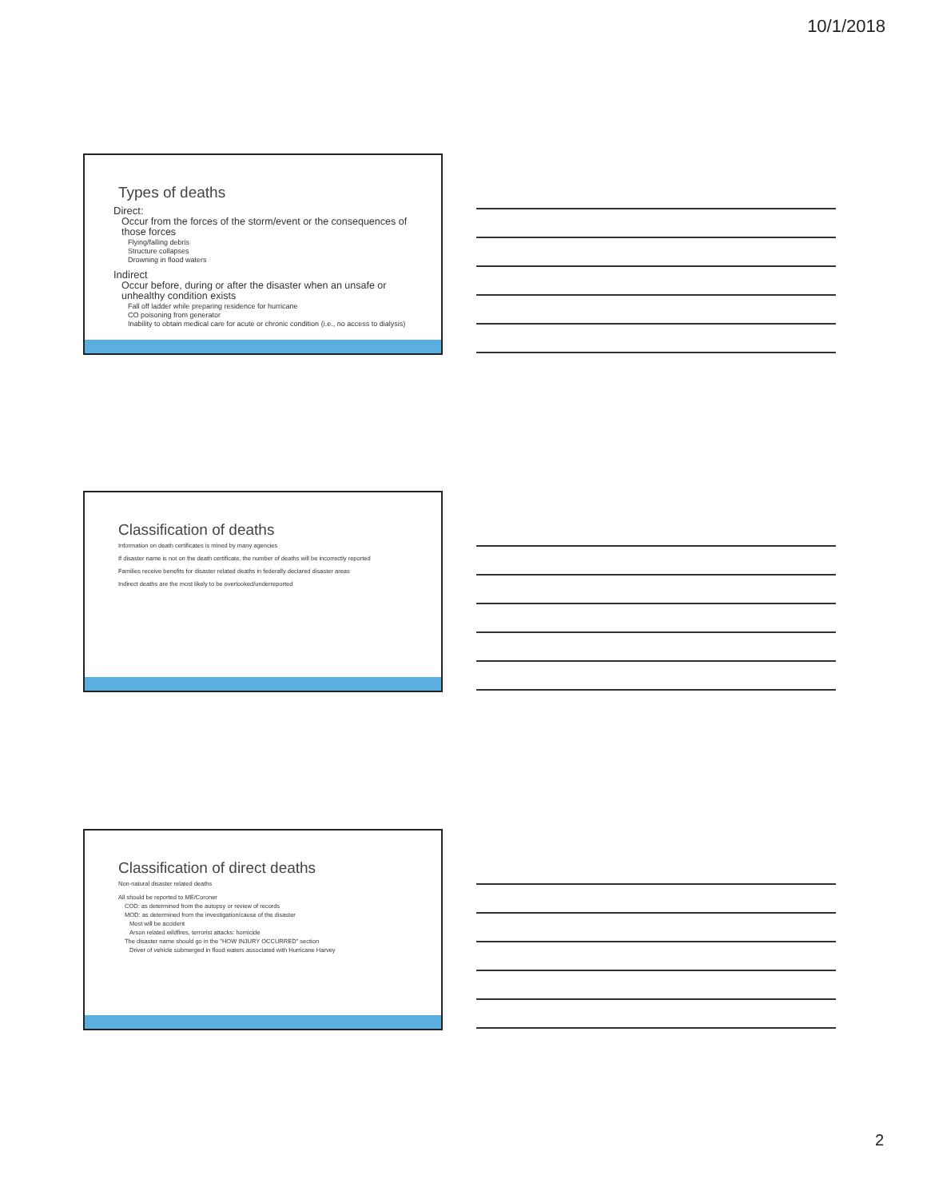10/1/2018
Types of deaths
Direct:
Occur from the forces of the storm/event or the consequences of those forces
Flying/falling debris
Structure collapses
Drowning in flood waters
Indirect
Occur before, during or after the disaster when an unsafe or unhealthy condition exists
Fall off ladder while preparing residence for hurricane
CO poisoning from generator
Inability to obtain medical care for acute or chronic condition (i.e., no access to dialysis)
Classification of deaths
Information on death certificates is mined by many agencies
If disaster name is not on the death certificate, the number of deaths will be incorrectly reported
Families receive benefits for disaster related deaths in federally declared disaster areas
Indirect deaths are the most likely to be overlooked/underreported
Classification of direct deaths
Non-natural disaster related deaths
All should be reported to ME/Coroner
COD: as determined from the autopsy or review of records
MOD: as determined from the investigation/cause of the disaster
Most will be accident
Arson related wildfires, terrorist attacks: homicide
The disaster name should go in the "HOW INJURY OCCURRED" section
Driver of vehicle submerged in flood waters associated with Hurricane Harvey
2